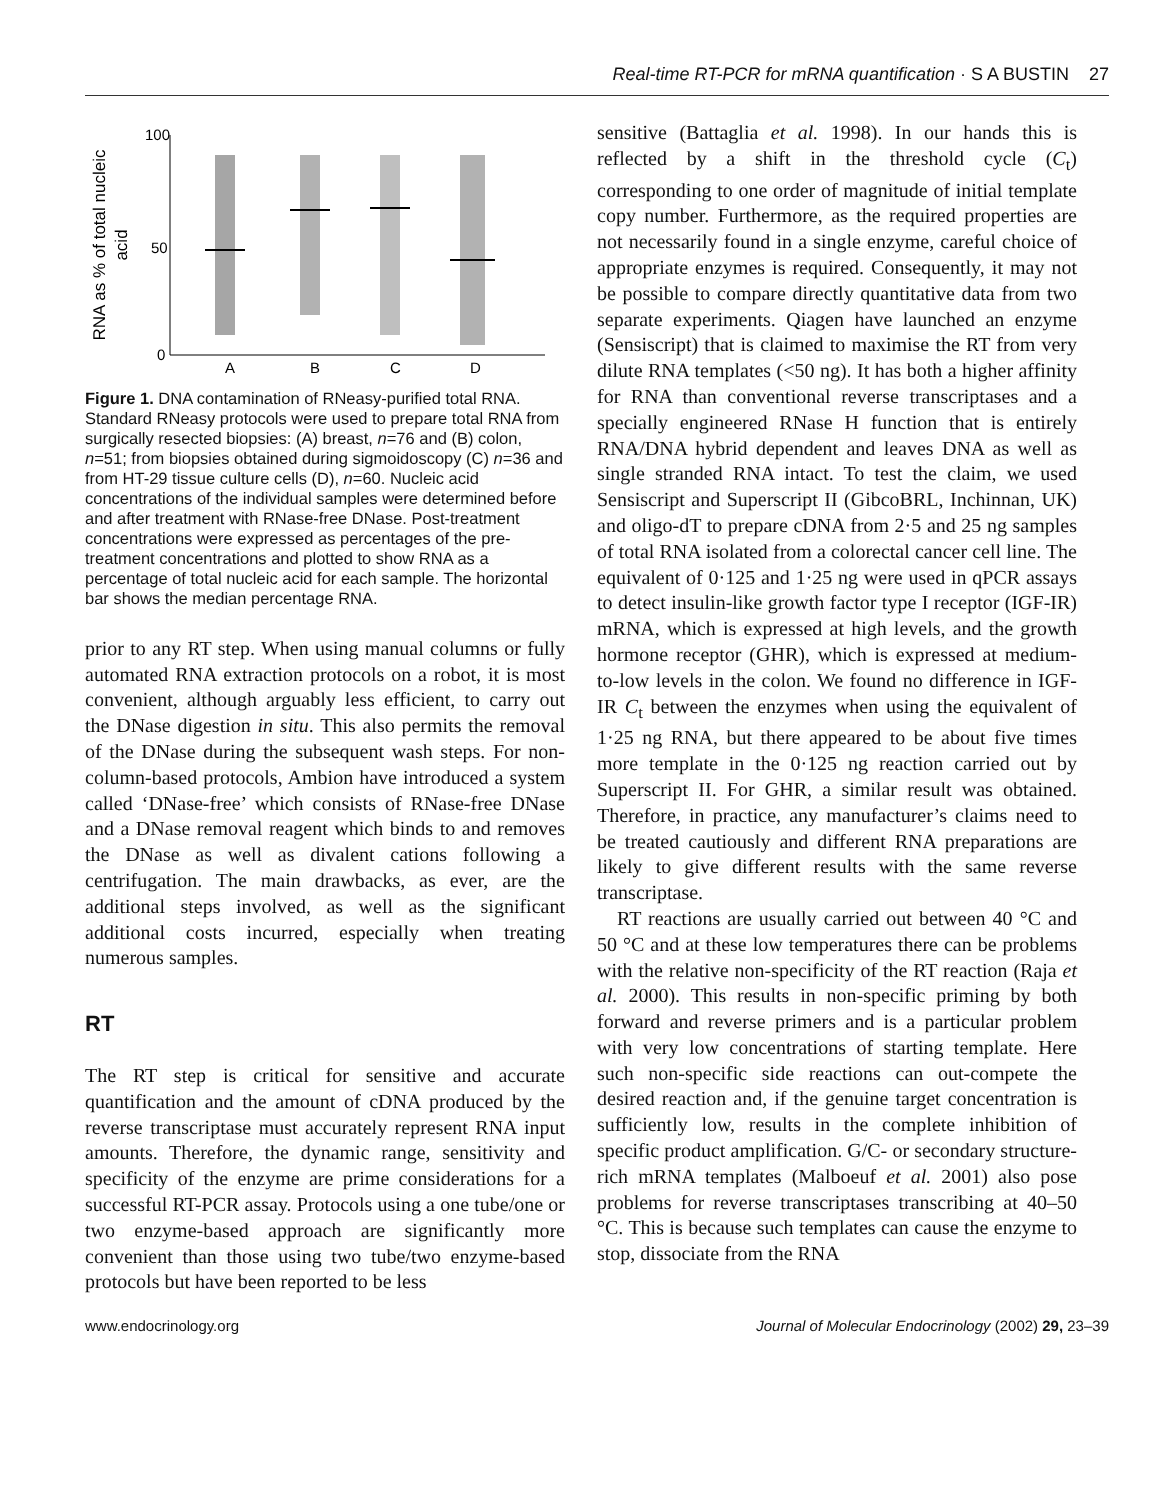Real-time RT-PCR for mRNA quantification · S A BUSTIN 27
RNA as % of total nucleic
acid
100
50
0
A
B
C
D
Figure 1. DNA contamination of RNeasy-purified total RNA. Standard RNeasy protocols were used to prepare total RNA from surgically resected biopsies: (A) breast, n=76 and (B) colon, n=51; from biopsies obtained during sigmoidoscopy (C) n=36 and from HT-29 tissue culture cells (D), n=60. Nucleic acid concentrations of the individual samples were determined before and after treatment with RNase-free DNase. Post-treatment concentrations were expressed as percentages of the pre-treatment concentrations and plotted to show RNA as a percentage of total nucleic acid for each sample. The horizontal bar shows the median percentage RNA.
prior to any RT step. When using manual columns or fully automated RNA extraction protocols on a robot, it is most convenient, although arguably less efficient, to carry out the DNase digestion in situ. This also permits the removal of the DNase during the subsequent wash steps. For non-column-based protocols, Ambion have introduced a system called ‘DNase-free’ which consists of RNase-free DNase and a DNase removal reagent which binds to and removes the DNase as well as divalent cations following a centrifugation. The main drawbacks, as ever, are the additional steps involved, as well as the significant additional costs incurred, especially when treating numerous samples.
RT
The RT step is critical for sensitive and accurate quantification and the amount of cDNA produced by the reverse transcriptase must accurately represent RNA input amounts. Therefore, the dynamic range, sensitivity and specificity of the enzyme are prime considerations for a successful RT-PCR assay. Protocols using a one tube/one or two enzyme-based approach are significantly more convenient than those using two tube/two enzyme-based protocols but have been reported to be less
sensitive (Battaglia et al. 1998). In our hands this is reflected by a shift in the threshold cycle (C<sub>t</sub>) corresponding to one order of magnitude of initial template copy number. Furthermore, as the required properties are not necessarily found in a single enzyme, careful choice of appropriate enzymes is required. Consequently, it may not be possible to compare directly quantitative data from two separate experiments. Qiagen have launched an enzyme (Sensiscript) that is claimed to maximise the RT from very dilute RNA templates (<50 ng). It has both a higher affinity for RNA than conventional reverse transcriptases and a specially engineered RNase H function that is entirely RNA/DNA hybrid dependent and leaves DNA as well as single stranded RNA intact. To test the claim, we used Sensiscript and Superscript II (GibcoBRL, Inchinnan, UK) and oligo-dT to prepare cDNA from 2·5 and 25 ng samples of total RNA isolated from a colorectal cancer cell line. The equivalent of 0·125 and 1·25 ng were used in qPCR assays to detect insulin-like growth factor type I receptor (IGF-IR) mRNA, which is expressed at high levels, and the growth hormone receptor (GHR), which is expressed at medium-to-low levels in the colon. We found no difference in IGF-IR C<sub>t</sub> between the enzymes when using the equivalent of 1·25 ng RNA, but there appeared to be about five times more template in the 0·125 ng reaction carried out by Superscript II. For GHR, a similar result was obtained. Therefore, in practice, any manufacturer’s claims need to be treated cautiously and different RNA preparations are likely to give different results with the same reverse transcriptase.
RT reactions are usually carried out between 40 °C and 50 °C and at these low temperatures there can be problems with the relative non-specificity of the RT reaction (Raja et al. 2000). This results in non-specific priming by both forward and reverse primers and is a particular problem with very low concentrations of starting template. Here such non-specific side reactions can out-compete the desired reaction and, if the genuine target concentration is sufficiently low, results in the complete inhibition of specific product amplification. G/C- or secondary structure-rich mRNA templates (Malboeuf et al. 2001) also pose problems for reverse transcriptases transcribing at 40–50 °C. This is because such templates can cause the enzyme to stop, dissociate from the RNA
www.endocrinology.org Journal of Molecular Endocrinology (2002) 29, 23–39